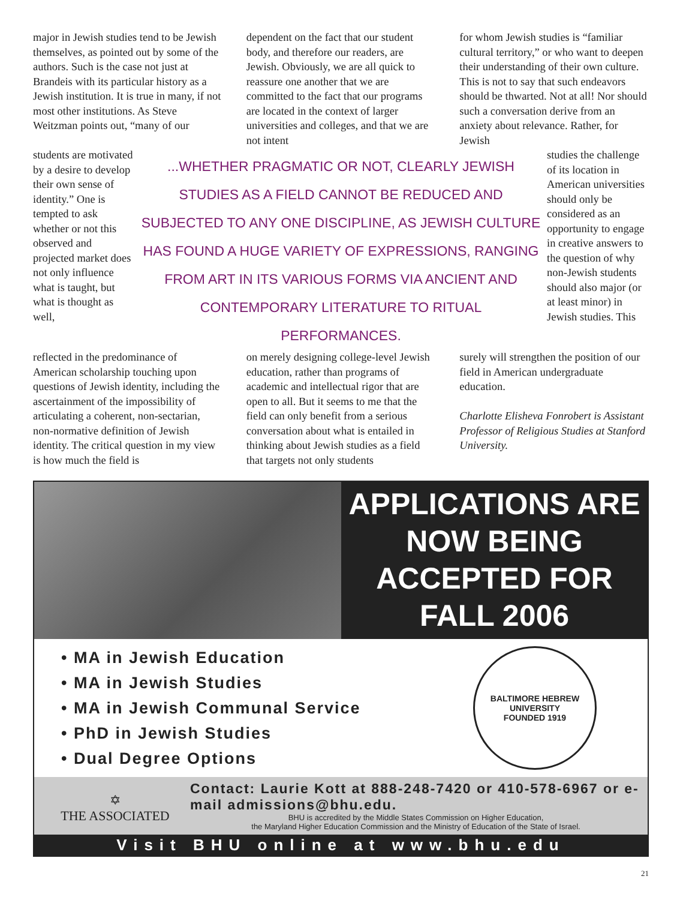major in Jewish studies tend to be Jewish themselves, as pointed out by some of the authors. Such is the case not just at Brandeis with its particular history as a Jewish institution. It is true in many, if not most other institutions. As Steve Weitzman points out, “many of our
dependent on the fact that our student body, and therefore our readers, are Jewish. Obviously, we are all quick to reassure one another that we are committed to the fact that our programs are located in the context of larger universities and colleges, and that we are not intent
for whom Jewish studies is “familiar cultural territory,” or who want to deepen their understanding of their own culture. This is not to say that such endeavors should be thwarted. Not at all! Nor should such a conversation derive from an anxiety about relevance. Rather, for Jewish
students are motivated by a desire to develop their own sense of identity.” One is tempted to ask whether or not this observed and projected market does not only influence what is taught, but what is thought as well,
...WHETHER PRAGMATIC OR NOT, CLEARLY JEWISH STUDIES AS A FIELD CANNOT BE REDUCED AND SUBJECTED TO ANY ONE DISCIPLINE, AS JEWISH CULTURE HAS FOUND A HUGE VARIETY OF EXPRESSIONS, RANGING FROM ART IN ITS VARIOUS FORMS VIA ANCIENT AND CONTEMPORARY LITERATURE TO RITUAL PERFORMANCES.
studies the challenge of its location in American universities should only be considered as an opportunity to engage in creative answers to the question of why non-Jewish students should also major (or at least minor) in Jewish studies. This
reflected in the predominance of American scholarship touching upon questions of Jewish identity, including the ascertainment of the impossibility of articulating a coherent, non-sectarian, non-normative definition of Jewish identity. The critical question in my view is how much the field is
on merely designing college-level Jewish education, rather than programs of academic and intellectual rigor that are open to all. But it seems to me that the field can only benefit from a serious conversation about what is entailed in thinking about Jewish studies as a field that targets not only students
surely will strengthen the position of our field in American undergraduate education.
Charlotte Elisheva Fonrobert is Assistant Professor of Religious Studies at Stanford University.
APPLICATIONS ARE NOW BEING ACCEPTED FOR FALL 2006
• MA in Jewish Education
• MA in Jewish Studies
• MA in Jewish Communal Service
• PhD in Jewish Studies
• Dual Degree Options
BALTIMORE HEBREW UNIVERSITY
FOUNDED 1919
✡
THE ASSOCIATED
Contact: Laurie Kott at 888-248-7420 or 410-578-6967 or e-mail admissions@bhu.edu.
BHU is accredited by the Middle States Commission on Higher Education,
the Maryland Higher Education Commission and the Ministry of Education of the State of Israel.
Visit BHU online at www.bhu.edu
21